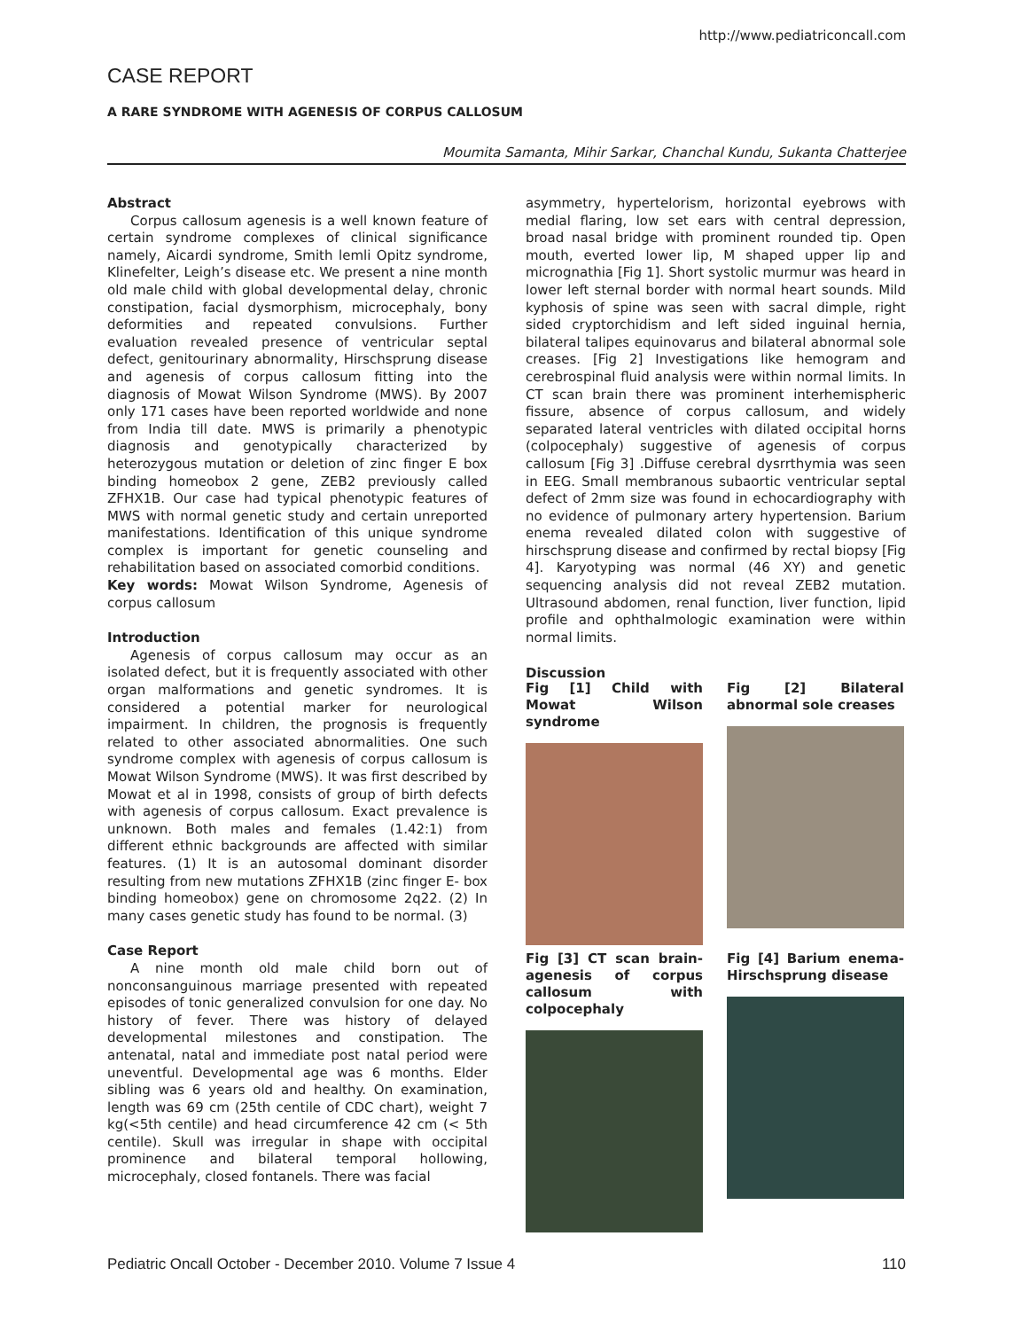http://www.pediatriconcall.com
CASE REPORT
A RARE SYNDROME WITH AGENESIS OF CORPUS CALLOSUM
Moumita Samanta, Mihir Sarkar, Chanchal Kundu, Sukanta Chatterjee
Abstract
Corpus callosum agenesis is a well known feature of certain syndrome complexes of clinical significance namely, Aicardi syndrome, Smith lemli Opitz syndrome, Klinefelter, Leigh’s disease etc. We present a nine month old male child with global developmental delay, chronic constipation, facial dysmorphism, microcephaly, bony deformities and repeated convulsions. Further evaluation revealed presence of ventricular septal defect, genitourinary abnormality, Hirschsprung disease and agenesis of corpus callosum fitting into the diagnosis of Mowat Wilson Syndrome (MWS). By 2007 only 171 cases have been reported worldwide and none from India till date. MWS is primarily a phenotypic diagnosis and genotypically characterized by heterozygous mutation or deletion of zinc finger E box binding homeobox 2 gene, ZEB2 previously called ZFHX1B. Our case had typical phenotypic features of MWS with normal genetic study and certain unreported manifestations. Identification of this unique syndrome complex is important for genetic counseling and rehabilitation based on associated comorbid conditions.
Key words: Mowat Wilson Syndrome, Agenesis of corpus callosum
Introduction
Agenesis of corpus callosum may occur as an isolated defect, but it is frequently associated with other organ malformations and genetic syndromes. It is considered a potential marker for neurological impairment. In children, the prognosis is frequently related to other associated abnormalities. One such syndrome complex with agenesis of corpus callosum is Mowat Wilson Syndrome (MWS). It was first described by Mowat et al in 1998, consists of group of birth defects with agenesis of corpus callosum. Exact prevalence is unknown. Both males and females (1.42:1) from different ethnic backgrounds are affected with similar features. (1) It is an autosomal dominant disorder resulting from new mutations ZFHX1B (zinc finger E- box binding homeobox) gene on chromosome 2q22. (2) In many cases genetic study has found to be normal. (3)
Case Report
A nine month old male child born out of nonconsanguinous marriage presented with repeated episodes of tonic generalized convulsion for one day. No history of fever. There was history of delayed developmental milestones and constipation. The antenatal, natal and immediate post natal period were uneventful. Developmental age was 6 months. Elder sibling was 6 years old and healthy. On examination, length was 69 cm (25th centile of CDC chart), weight 7 kg(<5th centile) and head circumference 42 cm (< 5th centile). Skull was irregular in shape with occipital prominence and bilateral temporal hollowing, microcephaly, closed fontanels. There was facial
asymmetry, hypertelorism, horizontal eyebrows with medial flaring, low set ears with central depression, broad nasal bridge with prominent rounded tip. Open mouth, everted lower lip, M shaped upper lip and micrognathia [Fig 1]. Short systolic murmur was heard in lower left sternal border with normal heart sounds. Mild kyphosis of spine was seen with sacral dimple, right sided cryptorchidism and left sided inguinal hernia, bilateral talipes equinovarus and bilateral abnormal sole creases. [Fig 2] Investigations like hemogram and cerebrospinal fluid analysis were within normal limits. In CT scan brain there was prominent interhemispheric fissure, absence of corpus callosum, and widely separated lateral ventricles with dilated occipital horns (colpocephaly) suggestive of agenesis of corpus callosum [Fig 3] .Diffuse cerebral dysrrthymia was seen in EEG. Small membranous subaortic ventricular septal defect of 2mm size was found in echocardiography with no evidence of pulmonary artery hypertension. Barium enema revealed dilated colon with suggestive of hirschsprung disease and confirmed by rectal biopsy [Fig 4]. Karyotyping was normal (46 XY) and genetic sequencing analysis did not reveal ZEB2 mutation. Ultrasound abdomen, renal function, liver function, lipid profile and ophthalmologic examination were within normal limits.
Discussion
Fig [1] Child with Mowat Wilson syndrome
Fig [2] Bilateral abnormal sole creases
Fig [3] CT scan brain- agenesis of corpus callosum with colpocephaly
Fig [4] Barium enema- Hirschsprung disease
Pediatric Oncall October - December 2010. Volume 7 Issue 4 110